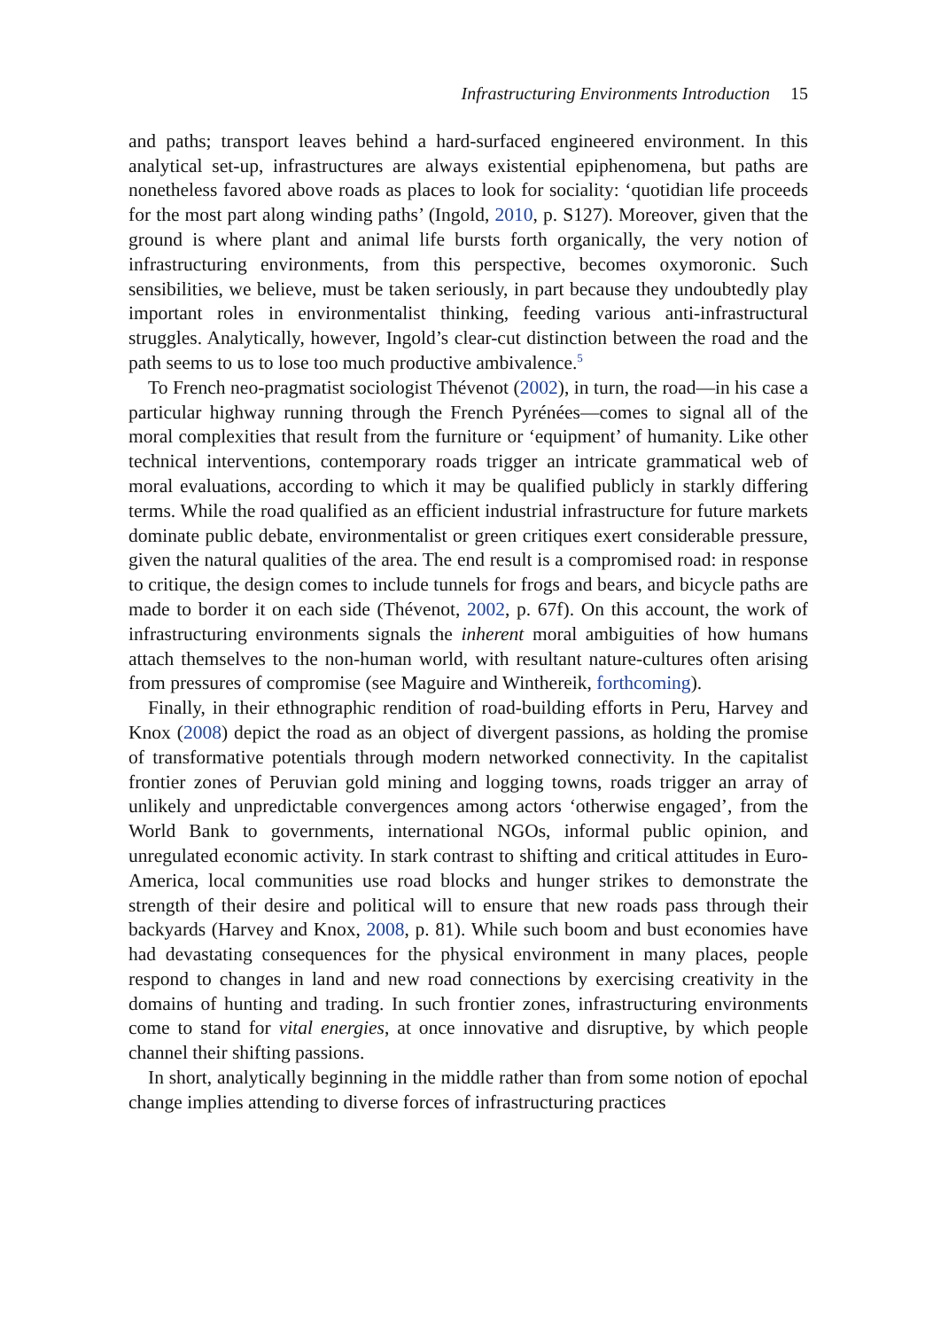Infrastructuring Environments Introduction 15
and paths; transport leaves behind a hard-surfaced engineered environment. In this analytical set-up, infrastructures are always existential epiphenomena, but paths are nonetheless favored above roads as places to look for sociality: ‘quotidian life proceeds for the most part along winding paths’ (Ingold, 2010, p. S127). Moreover, given that the ground is where plant and animal life bursts forth organically, the very notion of infrastructuring environments, from this perspective, becomes oxymoronic. Such sensibilities, we believe, must be taken seriously, in part because they undoubtedly play important roles in environmentalist thinking, feeding various anti-infrastructural struggles. Analytically, however, Ingold’s clear-cut distinction between the road and the path seems to us to lose too much productive ambivalence.<sup>5</sup>
To French neo-pragmatist sociologist Thévenot (2002), in turn, the road—in his case a particular highway running through the French Pyrénées—comes to signal all of the moral complexities that result from the furniture or ‘equipment’ of humanity. Like other technical interventions, contemporary roads trigger an intricate grammatical web of moral evaluations, according to which it may be qualified publicly in starkly differing terms. While the road qualified as an efficient industrial infrastructure for future markets dominate public debate, environmentalist or green critiques exert considerable pressure, given the natural qualities of the area. The end result is a compromised road: in response to critique, the design comes to include tunnels for frogs and bears, and bicycle paths are made to border it on each side (Thévenot, 2002, p. 67f). On this account, the work of infrastructuring environments signals the inherent moral ambiguities of how humans attach themselves to the non-human world, with resultant nature-cultures often arising from pressures of compromise (see Maguire and Winthereik, forthcoming).
Finally, in their ethnographic rendition of road-building efforts in Peru, Harvey and Knox (2008) depict the road as an object of divergent passions, as holding the promise of transformative potentials through modern networked connectivity. In the capitalist frontier zones of Peruvian gold mining and logging towns, roads trigger an array of unlikely and unpredictable convergences among actors ‘otherwise engaged’, from the World Bank to governments, international NGOs, informal public opinion, and unregulated economic activity. In stark contrast to shifting and critical attitudes in Euro-America, local communities use road blocks and hunger strikes to demonstrate the strength of their desire and political will to ensure that new roads pass through their backyards (Harvey and Knox, 2008, p. 81). While such boom and bust economies have had devastating consequences for the physical environment in many places, people respond to changes in land and new road connections by exercising creativity in the domains of hunting and trading. In such frontier zones, infrastructuring environments come to stand for vital energies, at once innovative and disruptive, by which people channel their shifting passions.
In short, analytically beginning in the middle rather than from some notion of epochal change implies attending to diverse forces of infrastructuring practices